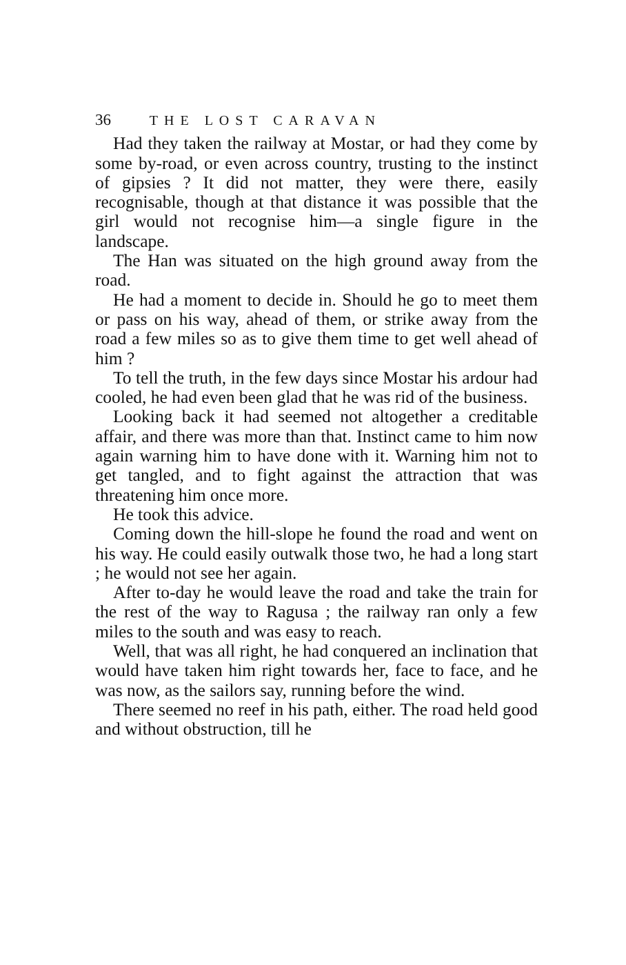36 THE LOST CARAVAN
Had they taken the railway at Mostar, or had they come by some by-road, or even across country, trusting to the instinct of gipsies ? It did not matter, they were there, easily recognisable, though at that distance it was possible that the girl would not recognise him—a single figure in the landscape.
The Han was situated on the high ground away from the road.
He had a moment to decide in. Should he go to meet them or pass on his way, ahead of them, or strike away from the road a few miles so as to give them time to get well ahead of him ?
To tell the truth, in the few days since Mostar his ardour had cooled, he had even been glad that he was rid of the business.
Looking back it had seemed not altogether a creditable affair, and there was more than that. Instinct came to him now again warning him to have done with it. Warning him not to get tangled, and to fight against the attraction that was threatening him once more.
He took this advice.
Coming down the hill-slope he found the road and went on his way. He could easily outwalk those two, he had a long start ; he would not see her again.
After to-day he would leave the road and take the train for the rest of the way to Ragusa ; the railway ran only a few miles to the south and was easy to reach.
Well, that was all right, he had conquered an inclination that would have taken him right towards her, face to face, and he was now, as the sailors say, running before the wind.
There seemed no reef in his path, either. The road held good and without obstruction, till he